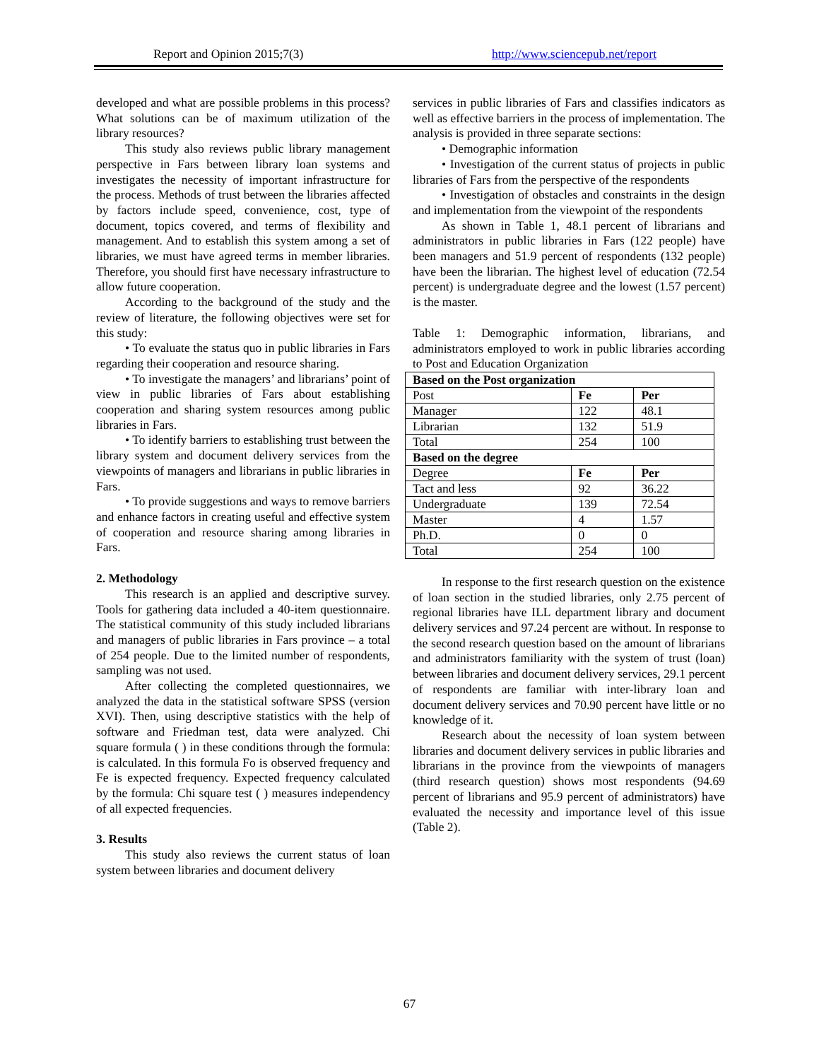Report and Opinion 2015;7(3) http://www.sciencepub.net/report
developed and what are possible problems in this process? What solutions can be of maximum utilization of the library resources?
This study also reviews public library management perspective in Fars between library loan systems and investigates the necessity of important infrastructure for the process. Methods of trust between the libraries affected by factors include speed, convenience, cost, type of document, topics covered, and terms of flexibility and management. And to establish this system among a set of libraries, we must have agreed terms in member libraries. Therefore, you should first have necessary infrastructure to allow future cooperation.
According to the background of the study and the review of literature, the following objectives were set for this study:
• To evaluate the status quo in public libraries in Fars regarding their cooperation and resource sharing.
• To investigate the managers’ and librarians’ point of view in public libraries of Fars about establishing cooperation and sharing system resources among public libraries in Fars.
• To identify barriers to establishing trust between the library system and document delivery services from the viewpoints of managers and librarians in public libraries in Fars.
• To provide suggestions and ways to remove barriers and enhance factors in creating useful and effective system of cooperation and resource sharing among libraries in Fars.
2. Methodology
This research is an applied and descriptive survey. Tools for gathering data included a 40-item questionnaire. The statistical community of this study included librarians and managers of public libraries in Fars province – a total of 254 people. Due to the limited number of respondents, sampling was not used.
After collecting the completed questionnaires, we analyzed the data in the statistical software SPSS (version XVI). Then, using descriptive statistics with the help of software and Friedman test, data were analyzed. Chi square formula ( ) in these conditions through the formula: is calculated. In this formula Fo is observed frequency and Fe is expected frequency. Expected frequency calculated by the formula: Chi square test ( ) measures independency of all expected frequencies.
3. Results
This study also reviews the current status of loan system between libraries and document delivery
services in public libraries of Fars and classifies indicators as well as effective barriers in the process of implementation. The analysis is provided in three separate sections:
• Demographic information
• Investigation of the current status of projects in public libraries of Fars from the perspective of the respondents
• Investigation of obstacles and constraints in the design and implementation from the viewpoint of the respondents
As shown in Table 1, 48.1 percent of librarians and administrators in public libraries in Fars (122 people) have been managers and 51.9 percent of respondents (132 people) have been the librarian. The highest level of education (72.54 percent) is undergraduate degree and the lowest (1.57 percent) is the master.
Table 1: Demographic information, librarians, and administrators employed to work in public libraries according to Post and Education Organization
| Based on the Post organization | | |
| --- | --- | --- |
| Post | Fe | Per |
| Manager | 122 | 48.1 |
| Librarian | 132 | 51.9 |
| Total | 254 | 100 |
| Based on the degree | | |
| Degree | Fe | Per |
| Tact and less | 92 | 36.22 |
| Undergraduate | 139 | 72.54 |
| Master | 4 | 1.57 |
| Ph.D. | 0 | 0 |
| Total | 254 | 100 |
In response to the first research question on the existence of loan section in the studied libraries, only 2.75 percent of regional libraries have ILL department library and document delivery services and 97.24 percent are without. In response to the second research question based on the amount of librarians and administrators familiarity with the system of trust (loan) between libraries and document delivery services, 29.1 percent of respondents are familiar with inter-library loan and document delivery services and 70.90 percent have little or no knowledge of it.
Research about the necessity of loan system between libraries and document delivery services in public libraries and librarians in the province from the viewpoints of managers (third research question) shows most respondents (94.69 percent of librarians and 95.9 percent of administrators) have evaluated the necessity and importance level of this issue (Table 2).
67